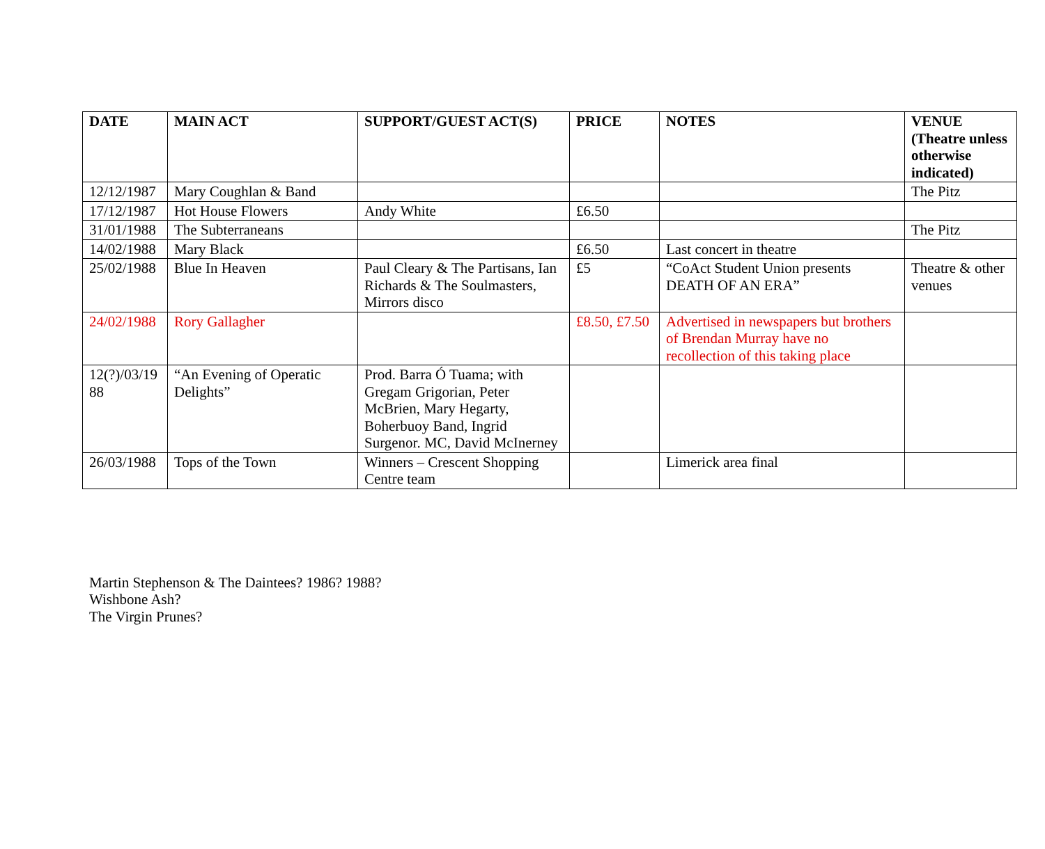| DATE | MAIN ACT | SUPPORT/GUEST ACT(S) | PRICE | NOTES | VENUE (Theatre unless otherwise indicated) |
| --- | --- | --- | --- | --- | --- |
| 12/12/1987 | Mary Coughlan & Band | | | | The Pitz |
| 17/12/1987 | Hot House Flowers | Andy White | £6.50 | | |
| 31/01/1988 | The Subterraneans | | | | The Pitz |
| 14/02/1988 | Mary Black | | £6.50 | Last concert in theatre | |
| 25/02/1988 | Blue In Heaven | Paul Cleary & The Partisans, Ian Richards & The Soulmasters, Mirrors disco | £5 | “CoAct Student Union presents DEATH OF AN ERA” | Theatre & other venues |
| 24/02/1988 | Rory Gallagher | | £8.50, £7.50 | Advertised in newspapers but brothers of Brendan Murray have no recollection of this taking place | |
| 12(?)/03/19 88 | “An Evening of Operatic Delights” | Prod. Barra Ó Tuama; with Gregam Grigorian, Peter McBrien, Mary Hegarty, Boherbuoy Band, Ingrid Surgenor. MC, David McInerney | | | |
| 26/03/1988 | Tops of the Town | Winners – Crescent Shopping Centre team | | Limerick area final | |
Martin Stephenson & The Daintees? 1986? 1988?
Wishbone Ash?
The Virgin Prunes?